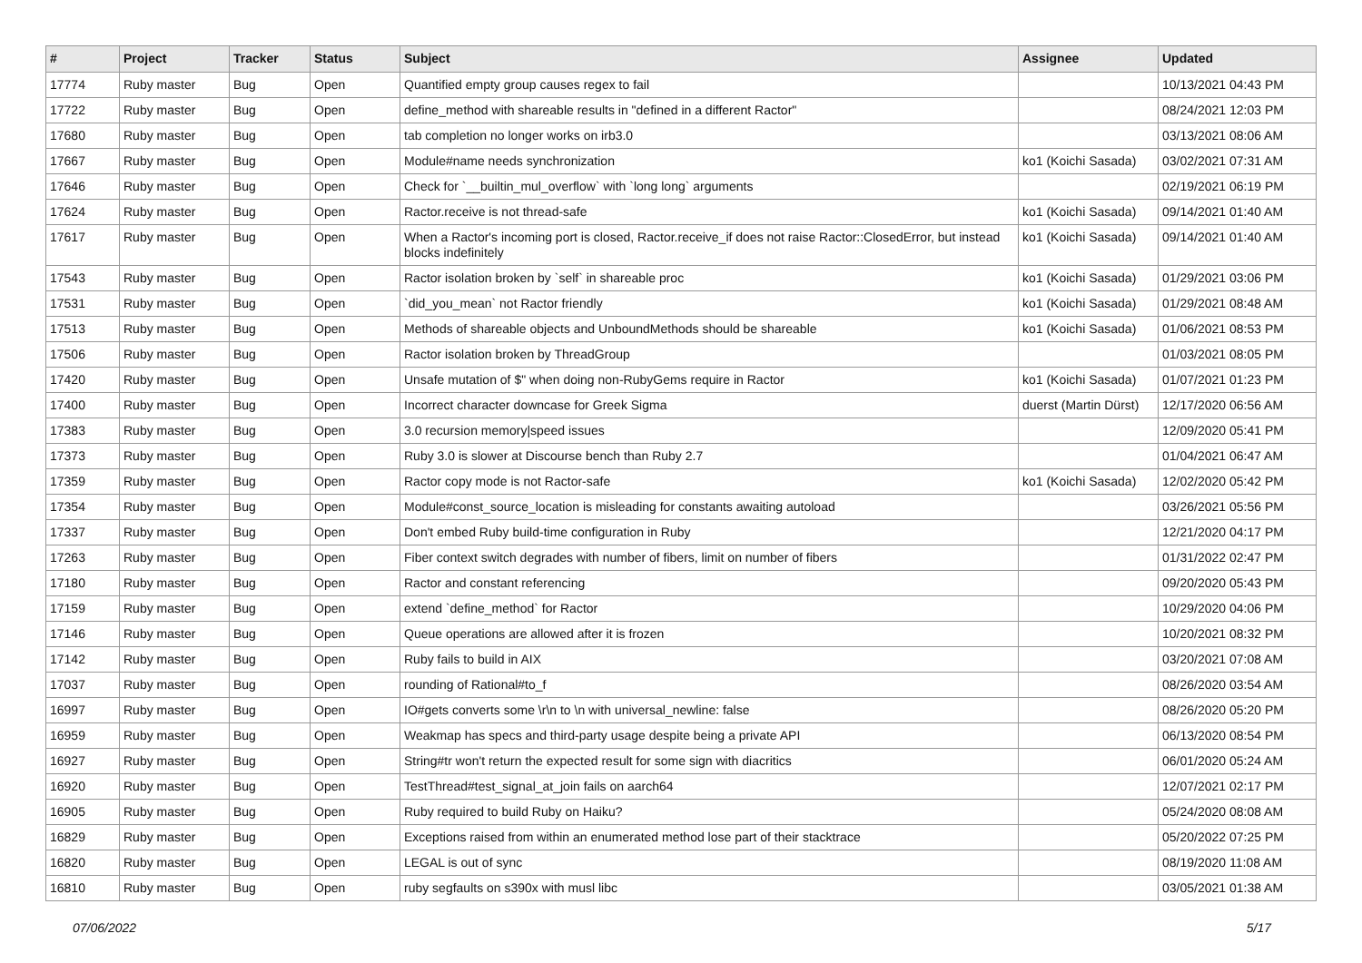| # | Project | Tracker | Status | Subject | Assignee | Updated |
| --- | --- | --- | --- | --- | --- | --- |
| 17774 | Ruby master | Bug | Open | Quantified empty group causes regex to fail | | 10/13/2021 04:43 PM |
| 17722 | Ruby master | Bug | Open | define_method with shareable results in "defined in a different Ractor" | | 08/24/2021 12:03 PM |
| 17680 | Ruby master | Bug | Open | tab completion no longer works on irb3.0 | | 03/13/2021 08:06 AM |
| 17667 | Ruby master | Bug | Open | Module#name needs synchronization | ko1 (Koichi Sasada) | 03/02/2021 07:31 AM |
| 17646 | Ruby master | Bug | Open | Check for `__builtin_mul_overflow` with `long long` arguments | | 02/19/2021 06:19 PM |
| 17624 | Ruby master | Bug | Open | Ractor.receive is not thread-safe | ko1 (Koichi Sasada) | 09/14/2021 01:40 AM |
| 17617 | Ruby master | Bug | Open | When a Ractor's incoming port is closed, Ractor.receive_if does not raise Ractor::ClosedError, but instead blocks indefinitely | ko1 (Koichi Sasada) | 09/14/2021 01:40 AM |
| 17543 | Ruby master | Bug | Open | Ractor isolation broken by `self` in shareable proc | ko1 (Koichi Sasada) | 01/29/2021 03:06 PM |
| 17531 | Ruby master | Bug | Open | `did_you_mean` not Ractor friendly | ko1 (Koichi Sasada) | 01/29/2021 08:48 AM |
| 17513 | Ruby master | Bug | Open | Methods of shareable objects and UnboundMethods should be shareable | ko1 (Koichi Sasada) | 01/06/2021 08:53 PM |
| 17506 | Ruby master | Bug | Open | Ractor isolation broken by ThreadGroup | | 01/03/2021 08:05 PM |
| 17420 | Ruby master | Bug | Open | Unsafe mutation of $" when doing non-RubyGems require in Ractor | ko1 (Koichi Sasada) | 01/07/2021 01:23 PM |
| 17400 | Ruby master | Bug | Open | Incorrect character downcase for Greek Sigma | duerst (Martin Dürst) | 12/17/2020 06:56 AM |
| 17383 | Ruby master | Bug | Open | 3.0 recursion memory/speed issues | | 12/09/2020 05:41 PM |
| 17373 | Ruby master | Bug | Open | Ruby 3.0 is slower at Discourse bench than Ruby 2.7 | | 01/04/2021 06:47 AM |
| 17359 | Ruby master | Bug | Open | Ractor copy mode is not Ractor-safe | ko1 (Koichi Sasada) | 12/02/2020 05:42 PM |
| 17354 | Ruby master | Bug | Open | Module#const_source_location is misleading for constants awaiting autoload | | 03/26/2021 05:56 PM |
| 17337 | Ruby master | Bug | Open | Don't embed Ruby build-time configuration in Ruby | | 12/21/2020 04:17 PM |
| 17263 | Ruby master | Bug | Open | Fiber context switch degrades with number of fibers, limit on number of fibers | | 01/31/2022 02:47 PM |
| 17180 | Ruby master | Bug | Open | Ractor and constant referencing | | 09/20/2020 05:43 PM |
| 17159 | Ruby master | Bug | Open | extend `define_method` for Ractor | | 10/29/2020 04:06 PM |
| 17146 | Ruby master | Bug | Open | Queue operations are allowed after it is frozen | | 10/20/2021 08:32 PM |
| 17142 | Ruby master | Bug | Open | Ruby fails to build in AIX | | 03/20/2021 07:08 AM |
| 17037 | Ruby master | Bug | Open | rounding of Rational#to_f | | 08/26/2020 03:54 AM |
| 16997 | Ruby master | Bug | Open | IO#gets converts some \r\n to \n with universal_newline: false | | 08/26/2020 05:20 PM |
| 16959 | Ruby master | Bug | Open | Weakmap has specs and third-party usage despite being a private API | | 06/13/2020 08:54 PM |
| 16927 | Ruby master | Bug | Open | String#tr won't return the expected result for some sign with diacritics | | 06/01/2020 05:24 AM |
| 16920 | Ruby master | Bug | Open | TestThread#test_signal_at_join fails on aarch64 | | 12/07/2021 02:17 PM |
| 16905 | Ruby master | Bug | Open | Ruby required to build Ruby on Haiku? | | 05/24/2020 08:08 AM |
| 16829 | Ruby master | Bug | Open | Exceptions raised from within an enumerated method lose part of their stacktrace | | 05/20/2022 07:25 PM |
| 16820 | Ruby master | Bug | Open | LEGAL is out of sync | | 08/19/2020 11:08 AM |
| 16810 | Ruby master | Bug | Open | ruby segfaults on s390x with musl libc | | 03/05/2021 01:38 AM |
07/06/2022 5/17